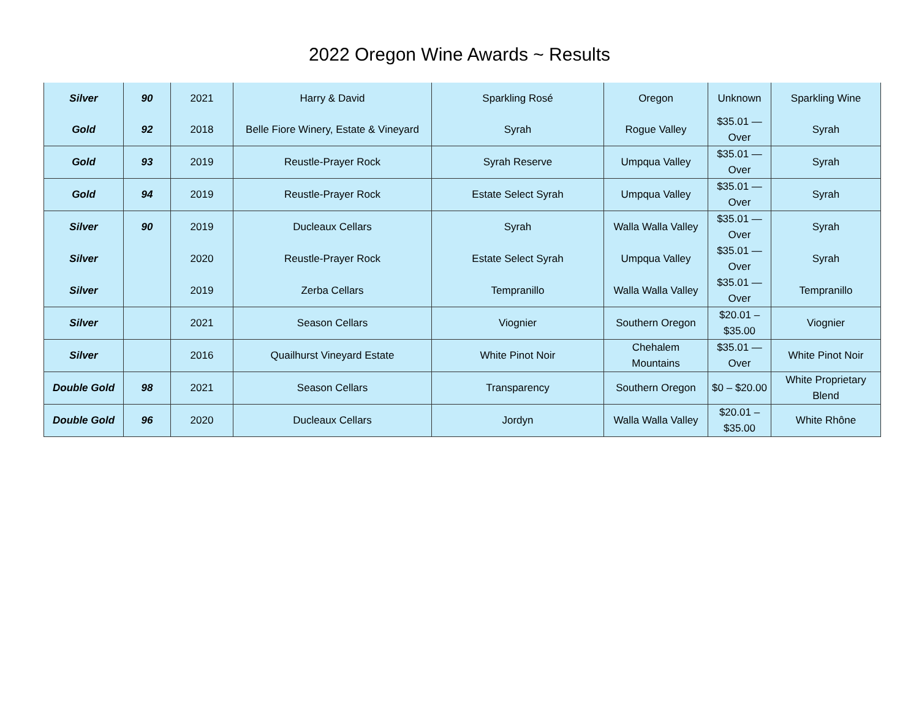2022 Oregon Wine Awards ~ Results
| Silver | 90 | 2021 | Harry & David | Sparkling Rosé | Oregon | Unknown | Sparkling Wine |
| Gold | 92 | 2018 | Belle Fiore Winery, Estate & Vineyard | Syrah | Rogue Valley | $35.01 — Over | Syrah |
| Gold | 93 | 2019 | Reustle-Prayer Rock | Syrah Reserve | Umpqua Valley | $35.01 — Over | Syrah |
| Gold | 94 | 2019 | Reustle-Prayer Rock | Estate Select Syrah | Umpqua Valley | $35.01 — Over | Syrah |
| Silver | 90 | 2019 | Ducleaux Cellars | Syrah | Walla Walla Valley | $35.01 — Over | Syrah |
| Silver | | 2020 | Reustle-Prayer Rock | Estate Select Syrah | Umpqua Valley | $35.01 — Over | Syrah |
| Silver | | 2019 | Zerba Cellars | Tempranillo | Walla Walla Valley | $35.01 — Over | Tempranillo |
| Silver | | 2021 | Season Cellars | Viognier | Southern Oregon | $20.01 – $35.00 | Viognier |
| Silver | | 2016 | Quailhurst Vineyard Estate | White Pinot Noir | Chehalem Mountains | $35.01 — Over | White Pinot Noir |
| Double Gold | 98 | 2021 | Season Cellars | Transparency | Southern Oregon | $0 – $20.00 | White Proprietary Blend |
| Double Gold | 96 | 2020 | Ducleaux Cellars | Jordyn | Walla Walla Valley | $20.01 – $35.00 | White Rhône |